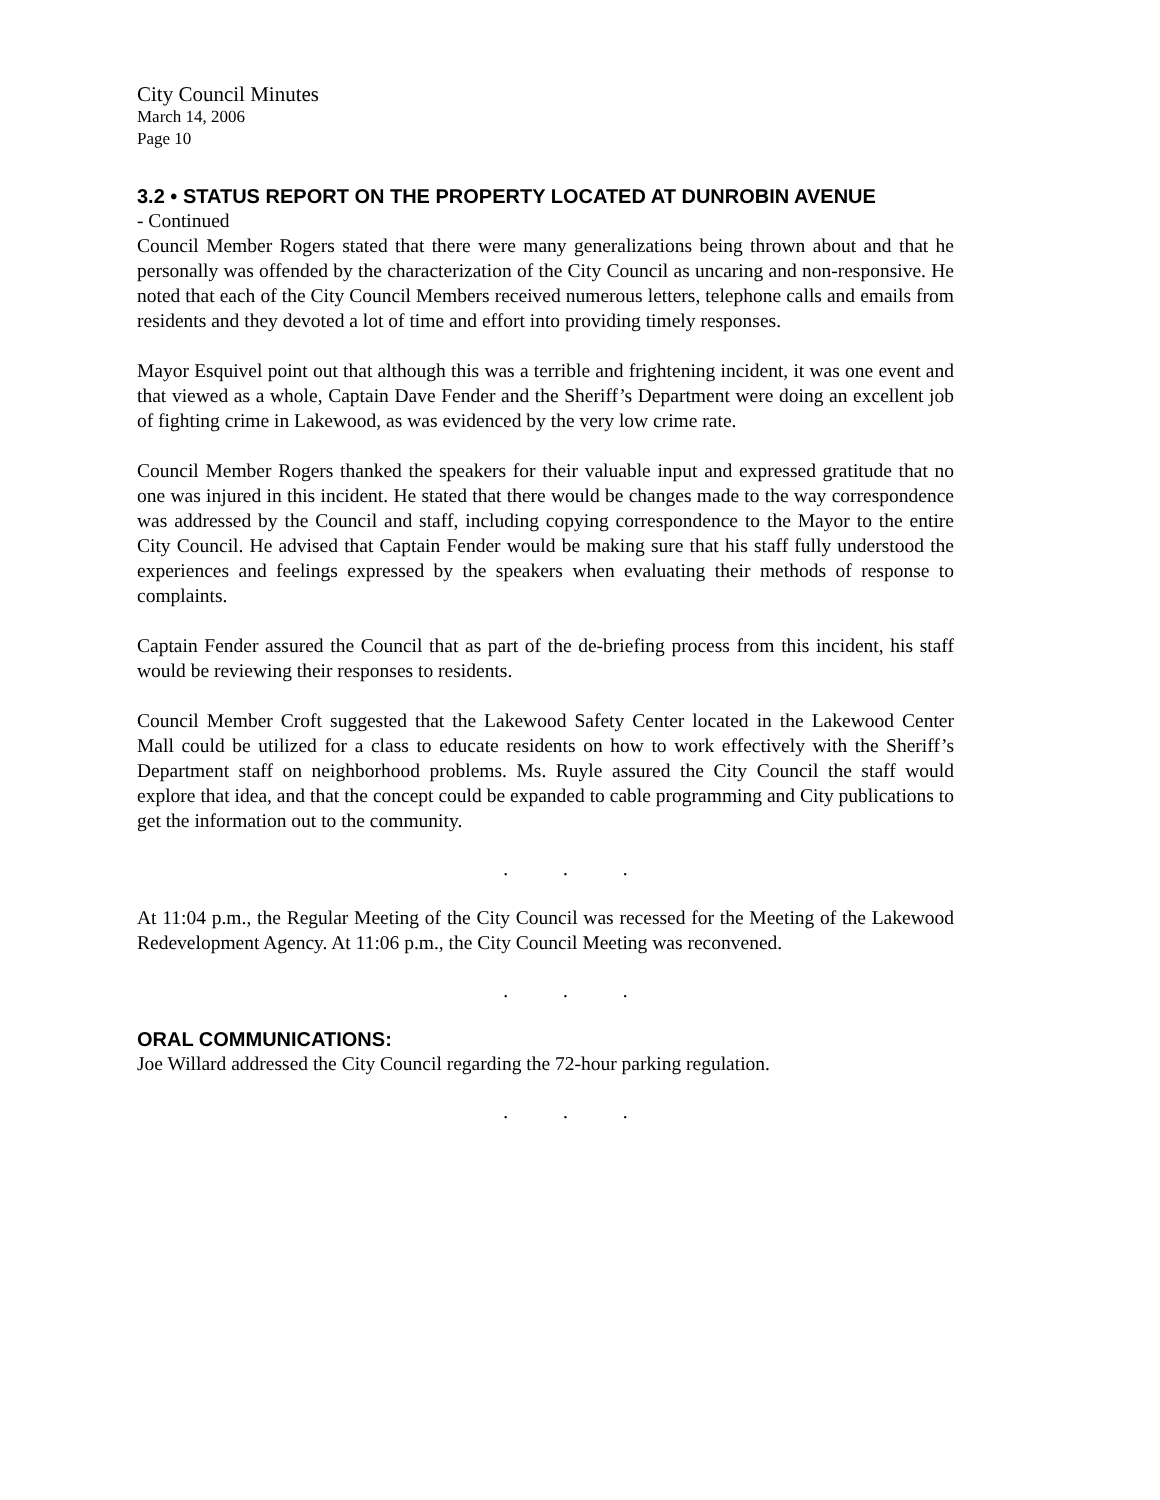City Council Minutes
March 14, 2006
Page 10
3.2 • STATUS REPORT ON THE PROPERTY LOCATED AT DUNROBIN AVENUE
- Continued
Council Member Rogers stated that there were many generalizations being thrown about and that he personally was offended by the characterization of the City Council as uncaring and non-responsive. He noted that each of the City Council Members received numerous letters, telephone calls and emails from residents and they devoted a lot of time and effort into providing timely responses.
Mayor Esquivel point out that although this was a terrible and frightening incident, it was one event and that viewed as a whole, Captain Dave Fender and the Sheriff’s Department were doing an excellent job of fighting crime in Lakewood, as was evidenced by the very low crime rate.
Council Member Rogers thanked the speakers for their valuable input and expressed gratitude that no one was injured in this incident. He stated that there would be changes made to the way correspondence was addressed by the Council and staff, including copying correspondence to the Mayor to the entire City Council. He advised that Captain Fender would be making sure that his staff fully understood the experiences and feelings expressed by the speakers when evaluating their methods of response to complaints.
Captain Fender assured the Council that as part of the de-briefing process from this incident, his staff would be reviewing their responses to residents.
Council Member Croft suggested that the Lakewood Safety Center located in the Lakewood Center Mall could be utilized for a class to educate residents on how to work effectively with the Sheriff’s Department staff on neighborhood problems. Ms. Ruyle assured the City Council the staff would explore that idea, and that the concept could be expanded to cable programming and City publications to get the information out to the community.
. . .
At 11:04 p.m., the Regular Meeting of the City Council was recessed for the Meeting of the Lakewood Redevelopment Agency. At 11:06 p.m., the City Council Meeting was reconvened.
. . .
ORAL COMMUNICATIONS:
Joe Willard addressed the City Council regarding the 72-hour parking regulation.
. . .